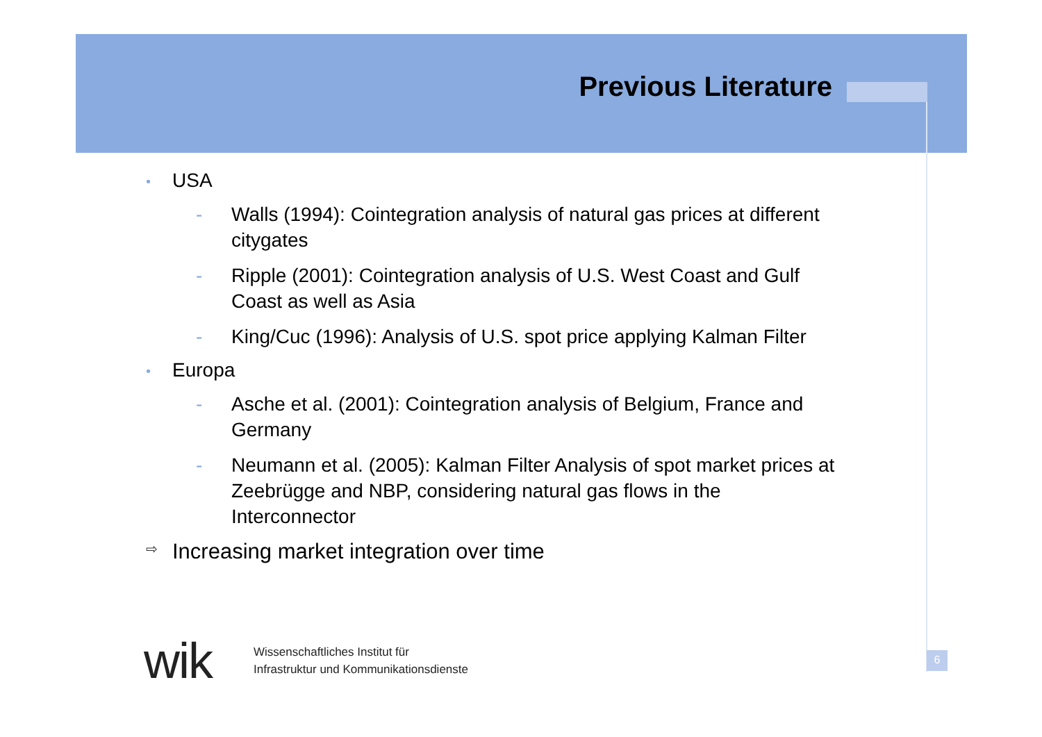Previous Literature
• USA
- Walls (1994): Cointegration analysis of natural gas prices at different citygates
- Ripple (2001): Cointegration analysis of U.S. West Coast and Gulf Coast as well as Asia
- King/Cuc (1996): Analysis of U.S. spot price applying Kalman Filter
• Europa
- Asche et al. (2001): Cointegration analysis of Belgium, France and Germany
- Neumann et al. (2005): Kalman Filter Analysis of spot market prices at Zeebrügge and NBP, considering natural gas flows in the Interconnector
⇨ Increasing market integration over time
wik
Wissenschaftliches Institut für
Infrastruktur und Kommunikationsdienste
6